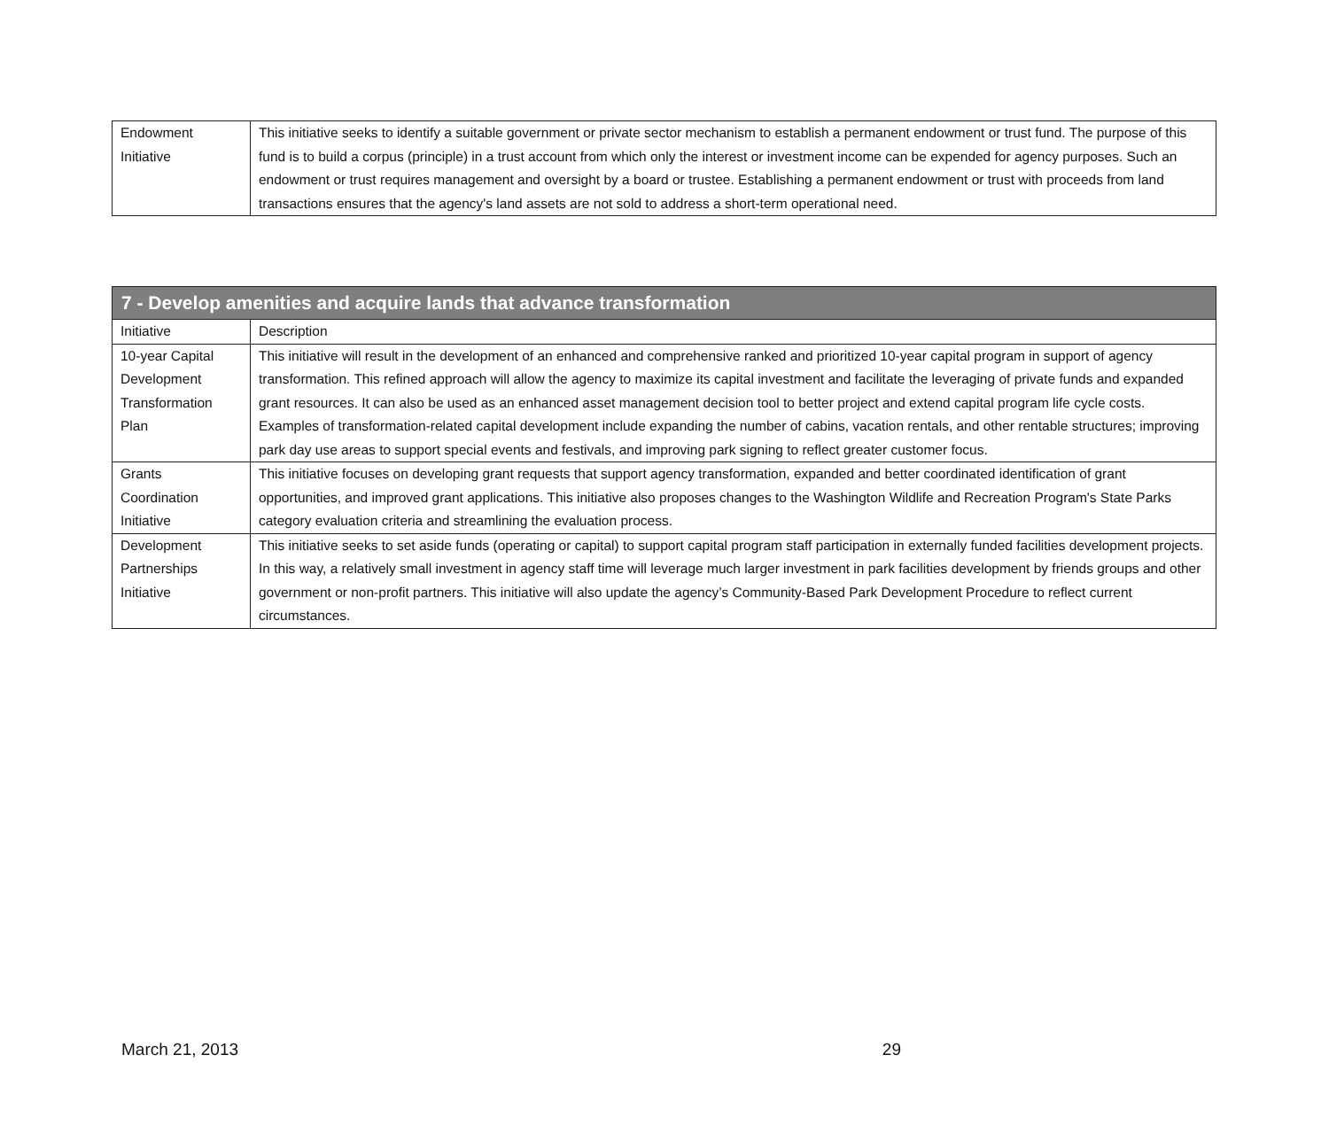| Endowment Initiative | This initiative seeks to identify a suitable government or private sector mechanism to establish a permanent endowment or trust fund. The purpose of this fund is to build a corpus (principle) in a trust account from which only the interest or investment income can be expended for agency purposes. Such an endowment or trust requires management and oversight by a board or trustee. Establishing a permanent endowment or trust with proceeds from land transactions ensures that the agency's land assets are not sold to address a short-term operational need. |
| 7 - Develop amenities and acquire lands that advance transformation | |
| --- | --- |
| Initiative | Description |
| 10-year Capital Development Transformation Plan | This initiative will result in the development of an enhanced and comprehensive ranked and prioritized 10-year capital program in support of agency transformation. This refined approach will allow the agency to maximize its capital investment and facilitate the leveraging of private funds and expanded grant resources. It can also be used as an enhanced asset management decision tool to better project and extend capital program life cycle costs. Examples of transformation-related capital development include expanding the number of cabins, vacation rentals, and other rentable structures; improving park day use areas to support special events and festivals, and improving park signing to reflect greater customer focus. |
| Grants Coordination Initiative | This initiative focuses on developing grant requests that support agency transformation, expanded and better coordinated identification of grant opportunities, and improved grant applications. This initiative also proposes changes to the Washington Wildlife and Recreation Program's State Parks category evaluation criteria and streamlining the evaluation process. |
| Development Partnerships Initiative | This initiative seeks to set aside funds (operating or capital) to support capital program staff participation in externally funded facilities development projects. In this way, a relatively small investment in agency staff time will leverage much larger investment in park facilities development by friends groups and other government or non-profit partners. This initiative will also update the agency’s Community-Based Park Development Procedure to reflect current circumstances. |
March 21, 2013 29